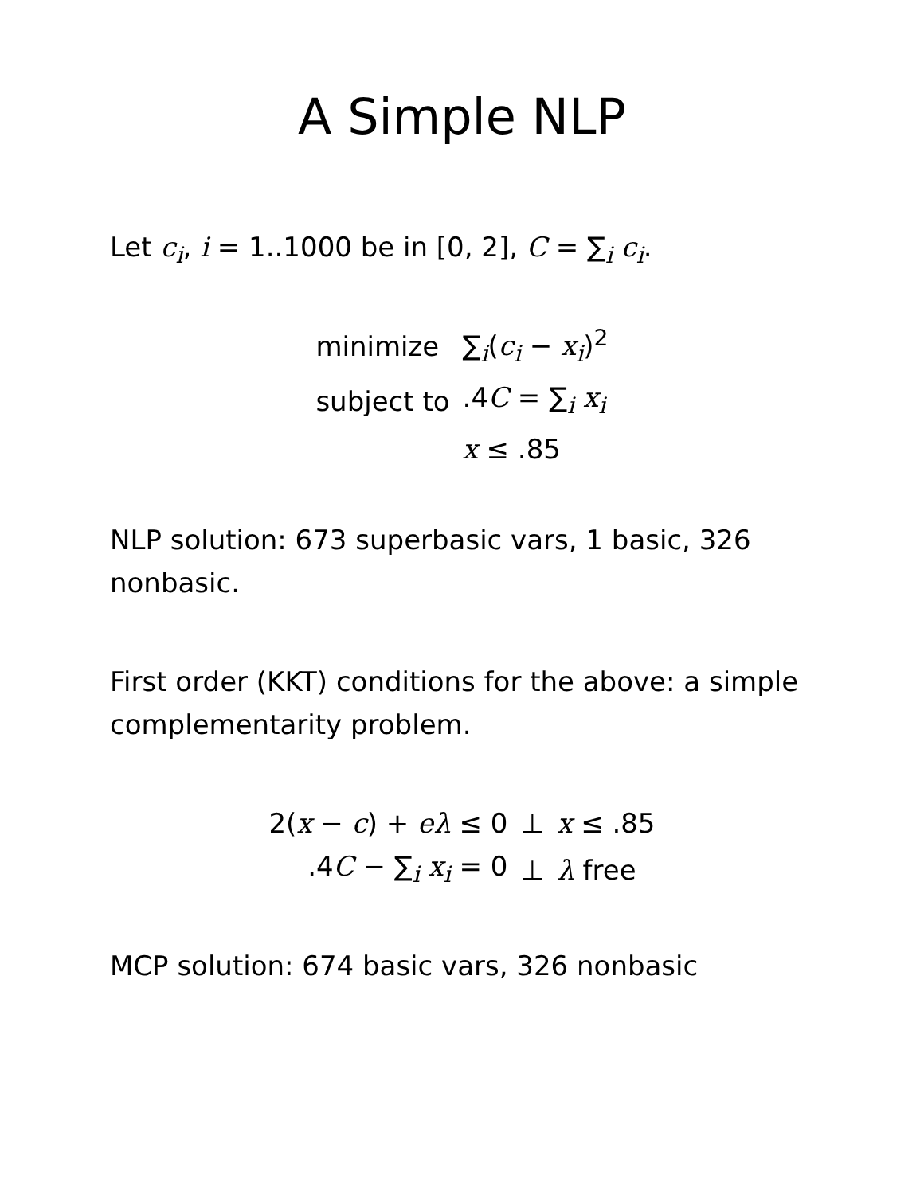A Simple NLP
Let c<sub>i</sub>, i = 1..1000 be in [0, 2], C = ∑<sub>i</sub> c<sub>i</sub>.
| minimize | ∑<sub>i</sub>( c<sub>i</sub> − x<sub>i</sub> )<sup>2</sup> |
| subject to | .4 C = ∑<sub>i</sub> x<sub>i</sub> |
| | x ≤ .85 |
NLP solution: 673 superbasic vars, 1 basic, 326 nonbasic.
First order (KKT) conditions for the above: a simple complementarity problem.
| 2( x − c ) + eλ ≤ 0 | ⊥ | x ≤ .85 |
| .4 C − ∑<sub>i</sub> x<sub>i</sub> = 0 | ⊥ | λ free |
MCP solution: 674 basic vars, 326 nonbasic